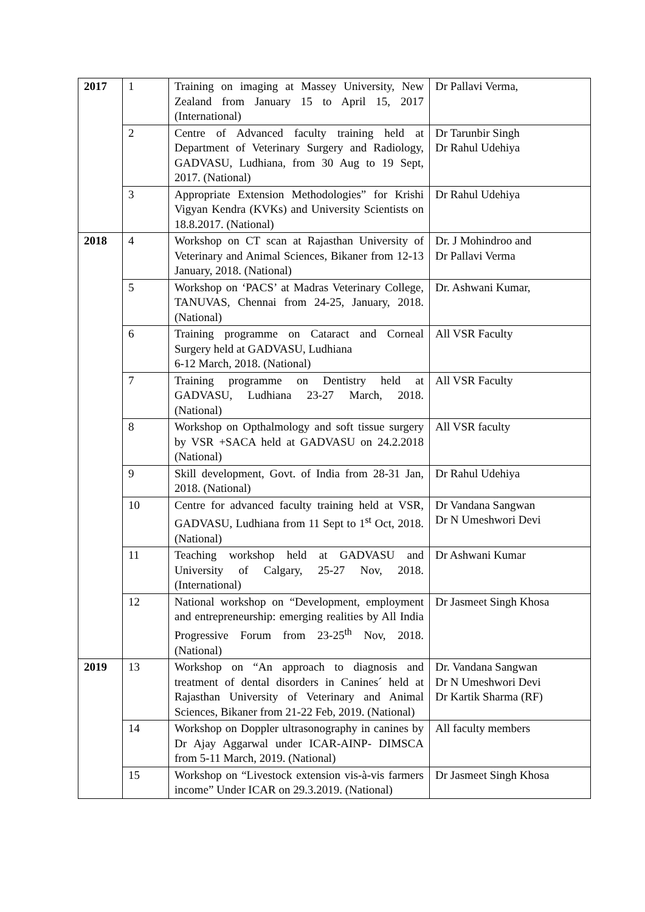| 2017 | 1 | Training on imaging at Massey University, New Zealand from January 15 to April 15, 2017 (International) | Dr Pallavi Verma, |
| | 2 | Centre of Advanced faculty training held at Department of Veterinary Surgery and Radiology, GADVASU, Ludhiana, from 30 Aug to 19 Sept, 2017. (National) | Dr Tarunbir Singh Dr Rahul Udehiya |
| | 3 | Appropriate Extension Methodologies” for Krishi Vigyan Kendra (KVKs) and University Scientists on 18.8.2017. (National) | Dr Rahul Udehiya |
| 2018 | 4 | Workshop on CT scan at Rajasthan University of Veterinary and Animal Sciences, Bikaner from 12-13 January, 2018. (National) | Dr. J Mohindroo and Dr Pallavi Verma |
| | 5 | Workshop on ‘PACS’ at Madras Veterinary College, TANUVAS, Chennai from 24-25, January, 2018. (National) | Dr. Ashwani Kumar, |
| | 6 | Training programme on Cataract and Corneal Surgery held at GADVASU, Ludhiana 6-12 March, 2018. (National) | All VSR Faculty |
| | 7 | Training programme on Dentistry held at GADVASU, Ludhiana 23-27 March, 2018. (National) | All VSR Faculty |
| | 8 | Workshop on Opthalmology and soft tissue surgery by VSR +SACA held at GADVASU on 24.2.2018 (National) | All VSR faculty |
| | 9 | Skill development, Govt. of India from 28-31 Jan, 2018. (National) | Dr Rahul Udehiya |
| | 10 | Centre for advanced faculty training held at VSR, GADVASU, Ludhiana from 11 Sept to 1<sup>st</sup> Oct, 2018. (National) | Dr Vandana Sangwan Dr N Umeshwori Devi |
| | 11 | Teaching workshop held at GADVASU and University of Calgary, 25-27 Nov, 2018. (International) | Dr Ashwani Kumar |
| | 12 | National workshop on “Development, employment and entrepreneurship: emerging realities by All India Progressive Forum from 23-25<sup>th</sup> Nov, 2018. (National) | Dr Jasmeet Singh Khosa |
| 2019 | 13 | Workshop on “An approach to diagnosis and treatment of dental disorders in Canines´ held at Rajasthan University of Veterinary and Animal Sciences, Bikaner from 21-22 Feb, 2019. (National) | Dr. Vandana Sangwan Dr N Umeshwori Devi Dr Kartik Sharma (RF) |
| | 14 | Workshop on Doppler ultrasonography in canines by Dr Ajay Aggarwal under ICAR-AINP- DIMSCA from 5-11 March, 2019. (National) | All faculty members |
| | 15 | Workshop on “Livestock extension vis-à-vis farmers income” Under ICAR on 29.3.2019. (National) | Dr Jasmeet Singh Khosa |